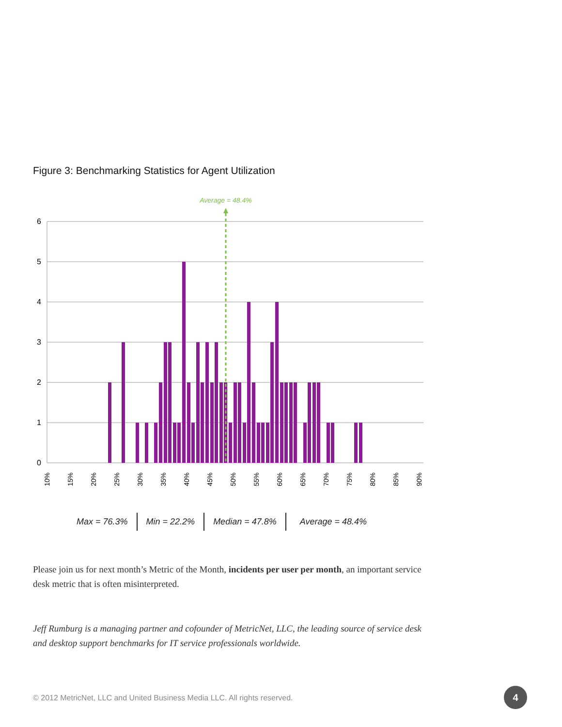Figure 3: Benchmarking Statistics for Agent Utilization
6
5
4
3
2
1
0
Average = 48.4%
10%
15%
20%
25%
30%
35%
40%
45%
50%
55%
60%
65%
70%
75%
80%
85%
90%
Max = 76.3% Min = 22.2% Median = 47.8% Average = 48.4%
Please join us for next month’s Metric of the Month, incidents per user per month, an important service desk metric that is often misinterpreted.
Jeff Rumburg is a managing partner and cofounder of MetricNet, LLC, the leading source of service desk and desktop support benchmarks for IT service professionals worldwide.
© 2012 MetricNet, LLC and United Business Media LLC. All rights reserved.
4